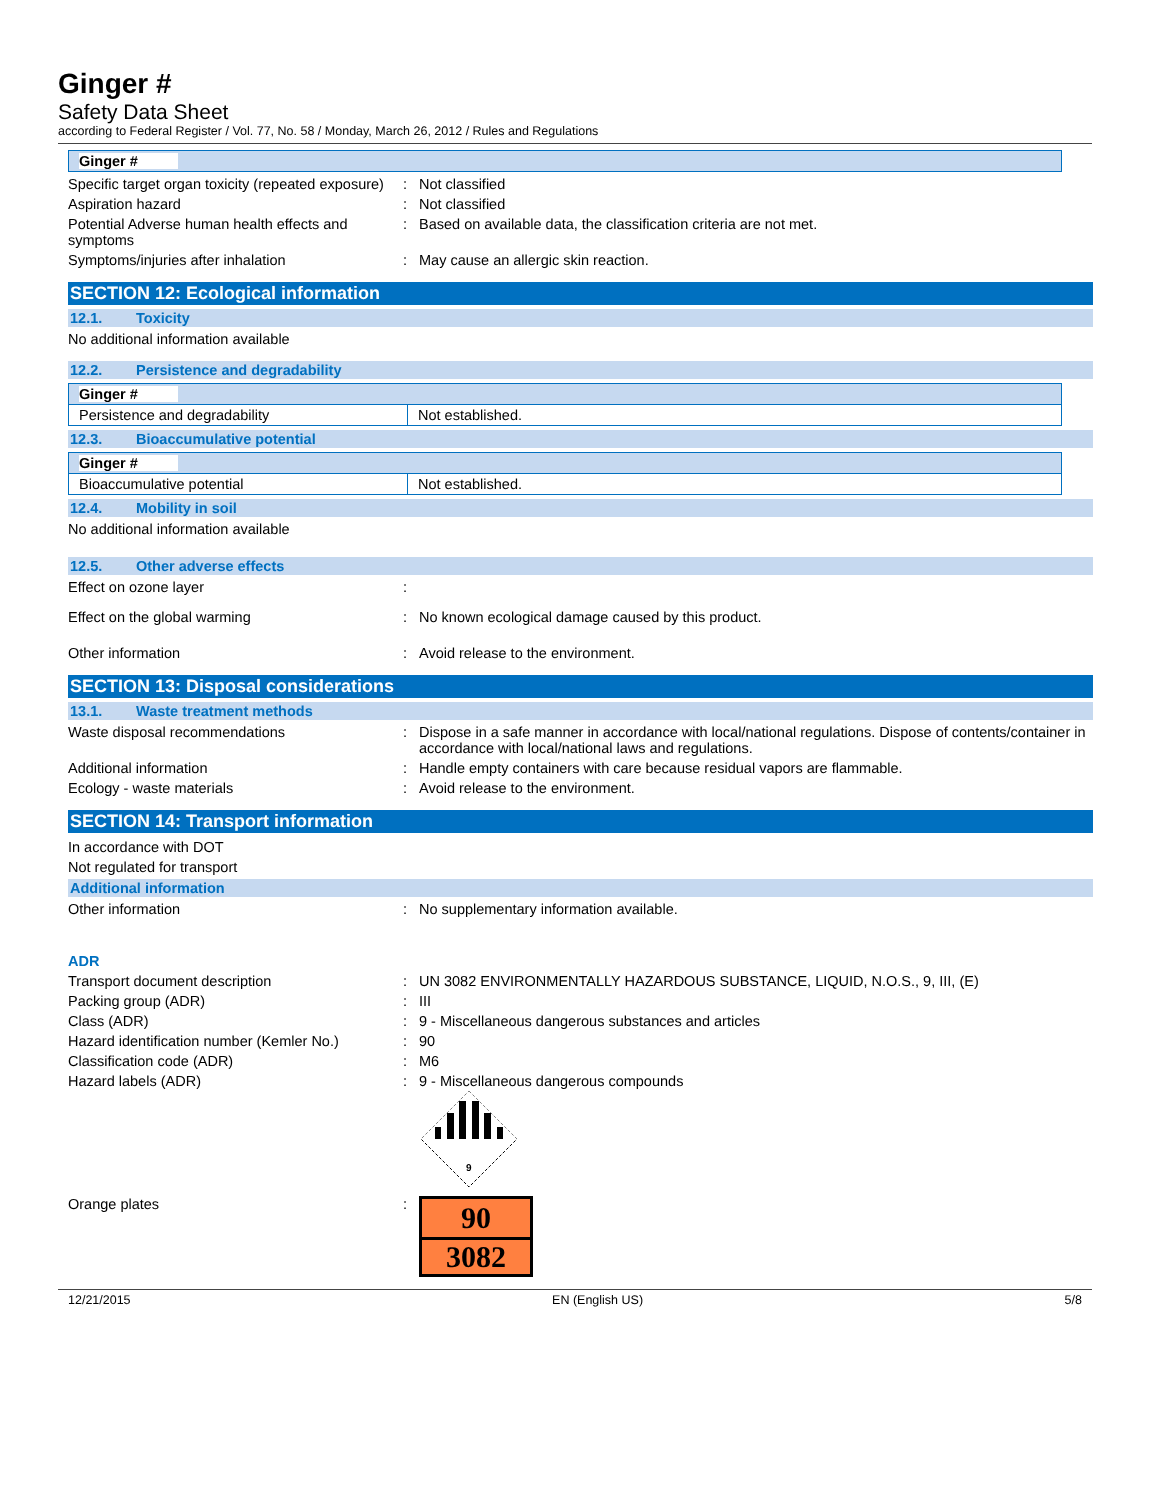Ginger #
Safety Data Sheet
according to Federal Register / Vol. 77, No. 58 / Monday, March 26, 2012 / Rules and Regulations
| Ginger # |
Specific target organ toxicity (repeated exposure)
: Not classified
Aspiration hazard : Not classified
Potential Adverse human health effects and symptoms
: Based on available data, the classification criteria are not met.
Symptoms/injuries after inhalation : May cause an allergic skin reaction.
SECTION 12: Ecological information
12.1. Toxicity
No additional information available
12.2. Persistence and degradability
| Ginger # | |
| Persistence and degradability | Not established. |
12.3. Bioaccumulative potential
| Ginger # | |
| Bioaccumulative potential | Not established. |
12.4. Mobility in soil
No additional information available
12.5. Other adverse effects
Effect on ozone layer :
Effect on the global warming : No known ecological damage caused by this product.
Other information : Avoid release to the environment.
SECTION 13: Disposal considerations
13.1. Waste treatment methods
Waste disposal recommendations : Dispose in a safe manner in accordance with local/national regulations. Dispose of contents/container in accordance with local/national laws and regulations.
Additional information : Handle empty containers with care because residual vapors are flammable.
Ecology - waste materials : Avoid release to the environment.
SECTION 14: Transport information
In accordance with DOT
Not regulated for transport
Additional information
Other information : No supplementary information available.
ADR
Transport document description : UN 3082 ENVIRONMENTALLY HAZARDOUS SUBSTANCE, LIQUID, N.O.S., 9, III, (E)
Packing group (ADR) : III
Class (ADR) : 9 - Miscellaneous dangerous substances and articles
Hazard identification number (Kemler No.)
: 90
Classification code (ADR) : M6
Hazard labels (ADR) : 9 - Miscellaneous dangerous compounds
9
Orange plates :
90
3082
12/21/2015 EN (English US) 5/8